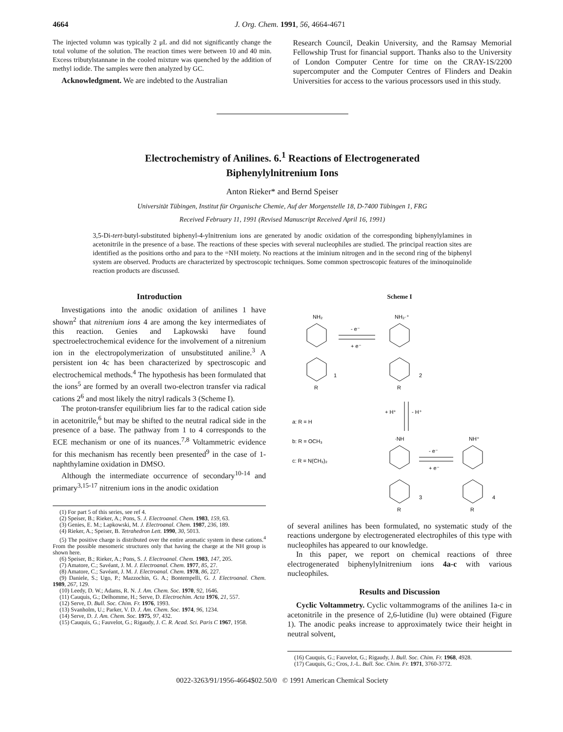4664 J. Org. Chem. 1991, 56, 4664-4671
The injected volumn was typically 2 μL and did not significantly change the total volume of the solution. The reaction times were between 10 and 40 min. Excess tributylstannane in the cooled mixture was quenched by the addition of methyl iodide. The samples were then analyzed by GC.
Acknowledgment. We are indebted to the Australian
Research Council, Deakin University, and the Ramsay Memorial Fellowship Trust for financial support. Thanks also to the University of London Computer Centre for time on the CRAY-1S/2200 supercomputer and the Computer Centres of Flinders and Deakin Universities for access to the various processors used in this study.
Electrochemistry of Anilines. 6.<sup>1</sup> Reactions of Electrogenerated
Biphenylylnitrenium Ions
Anton Rieker* and Bernd Speiser
Universität Tübingen, Institut für Organische Chemie, Auf der Morgenstelle 18, D-7400 Tübingen 1, FRG
Received February 11, 1991 (Revised Manuscript Received April 16, 1991)
3,5-Di-tert-butyl-substituted biphenyl-4-ylnitrenium ions are generated by anodic oxidation of the corresponding biphenylylamines in acetonitrile in the presence of a base. The reactions of these species with several nucleophiles are studied. The principal reaction sites are identified as the positions ortho and para to the =NH moiety. No reactions at the iminium nitrogen and in the second ring of the biphenyl system are observed. Products are characterized by spectroscopic techniques. Some common spectroscopic features of the iminoquinolide reaction products are discussed.
Introduction
Investigations into the anodic oxidation of anilines 1 have shown<sup>2</sup> that nitrenium ions 4 are among the key intermediates of this reaction. Genies and Lapkowski have found spectroelectrochemical evidence for the involvement of a nitrenium ion in the electropolymerization of unsubstituted aniline.<sup>3</sup> A persistent ion 4c has been characterized by spectroscopic and electrochemical methods.<sup>4</sup> The hypothesis has been formulated that the ions<sup>5</sup> are formed by an overall two-electron transfer via radical cations 2<sup>6</sup> and most likely the nitryl radicals 3 (Scheme I).
The proton-transfer equilibrium lies far to the radical cation side in acetonitrile,<sup>6</sup> but may be shifted to the neutral radical side in the presence of a base. The pathway from 1 to 4 corresponds to the ECE mechanism or one of its nuances.<sup>7,8</sup> Voltammetric evidence for this mechanism has recently been presented<sup>9</sup> in the case of 1-naphthylamine oxidation in DMSO.
Although the intermediate occurrence of secondary<sup>10-14</sup> and primary<sup>3,15-17</sup> nitrenium ions in the anodic oxidation
(1) For part 5 of this series, see ref 4.
(2) Speiser, B.; Rieker, A.; Pons, S. J. Electroanal. Chem. 1983, 159, 63.
(3) Genies, E. M.; Lapkowski, M. J. Electroanal. Chem. 1987, 236, 189.
(4) Rieker, A.; Speiser, B. Tetrahedron Lett. 1990, 30, 5013.
(5) The positive charge is distributed over the entire aromatic system in these cations.<sup>4</sup> From the possible mesomeric structures only that having the charge at the NH group is shown here.
(6) Speiser, B.; Rieker, A.; Pons, S. J. Electroanal. Chem. 1983, 147, 205.
(7) Amatore, C.; Savéant, J. M. J. Electroanal. Chem. 1977, 85, 27.
(8) Amatore, C.; Savéant, J. M. J. Electroanal. Chem. 1978, 86, 227.
(9) Daniele, S.; Ugo, P.; Mazzochin, G. A.; Bontempelli, G. J. Electroanal. Chem. 1989, 267, 129.
(10) Leedy, D. W.; Adams, R. N. J. Am. Chem. Soc. 1970, 92, 1646.
(11) Cauquis, G.; Delhomme, H.; Serve, D. Electrochim. Acta 1976, 21, 557.
(12) Serve, D. Bull. Soc. Chim. Fr. 1976, 1993.
(13) Svanholm, U.; Parker, V. D. J. Am. Chem. Soc. 1974, 96, 1234.
(14) Serve, D. J. Am. Chem. Soc. 1975, 97, 432.
(15) Cauquis, G.; Fauvelot, G.; Rigaudy, J. C. R. Acad. Sci. Paris C 1967, 1958.
Scheme I
NH₂
NH₂·⁺
- e⁻
+ e⁻
1
2
R
R
+ H⁺
- H⁺
a: R = H
b: R = OCH₃
c: R = N(CH₃)₂
·NH
NH⁺
- e⁻
+ e⁻
3
4
R
R
of several anilines has been formulated, no systematic study of the reactions undergone by electrogenerated electrophiles of this type with nucleophiles has appeared to our knowledge.
In this paper, we report on chemical reactions of three electrogenerated biphenylylnitrenium ions 4a-c with various nucleophiles.
Results and Discussion
Cyclic Voltammetry. Cyclic voltammograms of the anilines 1a-c in acetonitrile in the presence of 2,6-lutidine (lu) were obtained (Figure 1). The anodic peaks increase to approximately twice their height in neutral solvent,
(16) Cauquis, G.; Fauvelot, G.; Rigaudy, J. Bull. Soc. Chim. Fr. 1968, 4928.
(17) Cauquis, G.; Cros, J.-L. Bull. Soc. Chim. Fr. 1971, 3760-3772.
0022-3263/91/1956-4664$02.50/0 © 1991 American Chemical Society